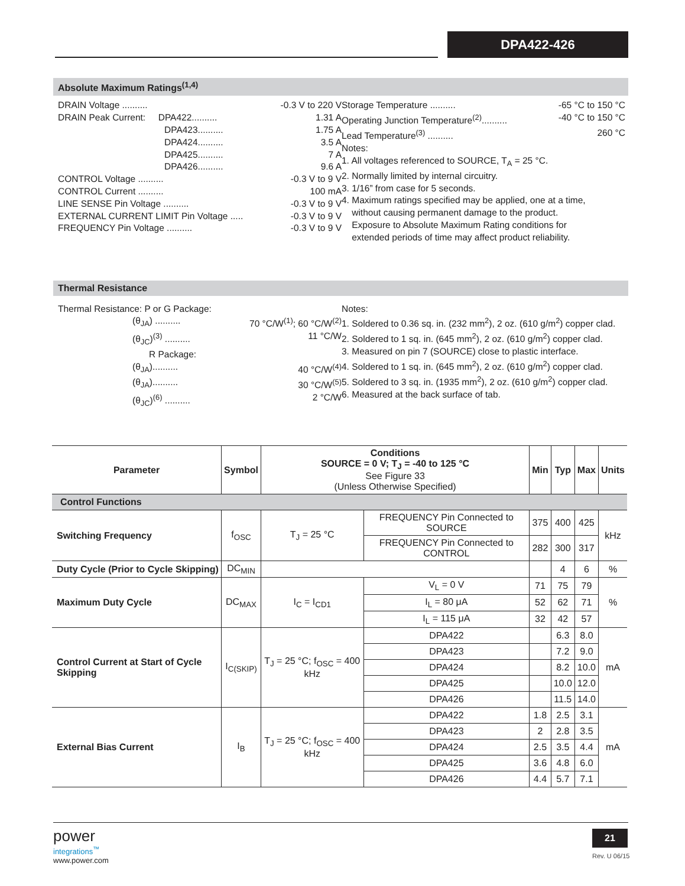DPA422-426
Absolute Maximum Ratings<sup>(1,4)</sup>
DRAIN Voltage .......... -0.3 V to 220 V
DRAIN Peak Current: DPA422.......... 1.31 A
DPA423.......... 1.75 A
DPA424.......... 3.5 A
DPA425.......... 7 A
DPA426.......... 9.6 A
CONTROL Voltage .......... -0.3 V to 9 V
CONTROL Current .......... 100 mA
LINE SENSE Pin Voltage .......... -0.3 V to 9 V
EXTERNAL CURRENT LIMIT Pin Voltage ..... -0.3 V to 9 V
FREQUENCY Pin Voltage .......... -0.3 V to 9 V
Storage Temperature .......... -65 °C to 150 °C
Operating Junction Temperature<sup>(2)</sup>.......... -40 °C to 150 °C
Lead Temperature<sup>(3)</sup> .......... 260 °C
Notes:
1. All voltages referenced to SOURCE, T<sub>A</sub> = 25 °C.
2. Normally limited by internal circuitry.
3. 1/16” from case for 5 seconds.
4. Maximum ratings specified may be applied, one at a time,
without causing permanent damage to the product.
Exposure to Absolute Maximum Rating conditions for
extended periods of time may affect product reliability.
Thermal Resistance
Thermal Resistance: P or G Package:
(θ<sub>JA</sub>) .......... 70 °C/W<sup>(1)</sup>; 60 °C/W<sup>(2)</sup>
(θ<sub>JC</sub>)<sup>(3)</sup> .......... 11 °C/W
R Package:
(θ<sub>JA</sub>).......... 40 °C/W<sup>(4)</sup>
(θ<sub>JA</sub>).......... 30 °C/W<sup>(5)</sup>
(θ<sub>JC</sub>)<sup>(6)</sup> .......... 2 °C/W
Notes:
1. Soldered to 0.36 sq. in. (232 mm<sup>2</sup>), 2 oz. (610 g/m<sup>2</sup>) copper clad.
2. Soldered to 1 sq. in. (645 mm<sup>2</sup>), 2 oz. (610 g/m<sup>2</sup>) copper clad.
3. Measured on pin 7 (SOURCE) close to plastic interface.
4. Soldered to 1 sq. in. (645 mm<sup>2</sup>), 2 oz. (610 g/m<sup>2</sup>) copper clad.
5. Soldered to 3 sq. in. (1935 mm<sup>2</sup>), 2 oz. (610 g/m<sup>2</sup>) copper clad.
6. Measured at the back surface of tab.
| Parameter | Symbol | Conditions SOURCE = 0 V; T<sub>J</sub> = -40 to 125 °C See Figure 33 (Unless Otherwise Specified) | | | Min | Typ | Max | Units |
| --- | --- | --- | --- | --- | --- | --- | --- | --- |
| Control Functions | | | | | | | | |
| Switching Frequency | f<sub>OSC</sub> | T<sub>J</sub> = 25 °C | FREQUENCY Pin Connected to SOURCE | | 375 | 400 | 425 | kHz |
| | | | FREQUENCY Pin Connected to CONTROL | | 282 | 300 | 317 | |
| Duty Cycle (Prior to Cycle Skipping) | DC<sub>MIN</sub> | | | | | 4 | 6 | % |
| Maximum Duty Cycle | DC<sub>MAX</sub> | I<sub>C</sub> = I<sub>CD1</sub> | V<sub>L</sub> = 0 V | | 71 | 75 | 79 | % |
| | | | I<sub>L</sub> = 80 μA | | 52 | 62 | 71 | |
| | | | I<sub>L</sub> = 115 μA | | 32 | 42 | 57 | |
| Control Current at Start of Cycle Skipping | I<sub>C(SKIP)</sub> | T<sub>J</sub> = 25 °C; f<sub>OSC</sub> = 400 kHz | | DPA422 | | 6.3 | 8.0 | mA |
| | | | | DPA423 | | 7.2 | 9.0 | |
| | | | | DPA424 | | 8.2 | 10.0 | |
| | | | | DPA425 | | 10.0 | 12.0 | |
| | | | | DPA426 | | 11.5 | 14.0 | |
| External Bias Current | I<sub>B</sub> | T<sub>J</sub> = 25 °C; f<sub>OSC</sub> = 400 kHz | | DPA422 | 1.8 | 2.5 | 3.1 | mA |
| | | | | DPA423 | 2 | 2.8 | 3.5 | |
| | | | | DPA424 | 2.5 | 3.5 | 4.4 | |
| | | | | DPA425 | 3.6 | 4.8 | 6.0 | |
| | | | | DPA426 | 4.4 | 5.7 | 7.1 | |
power
integrations<sup>™</sup>
www.power.com
21
Rev. U 06/15